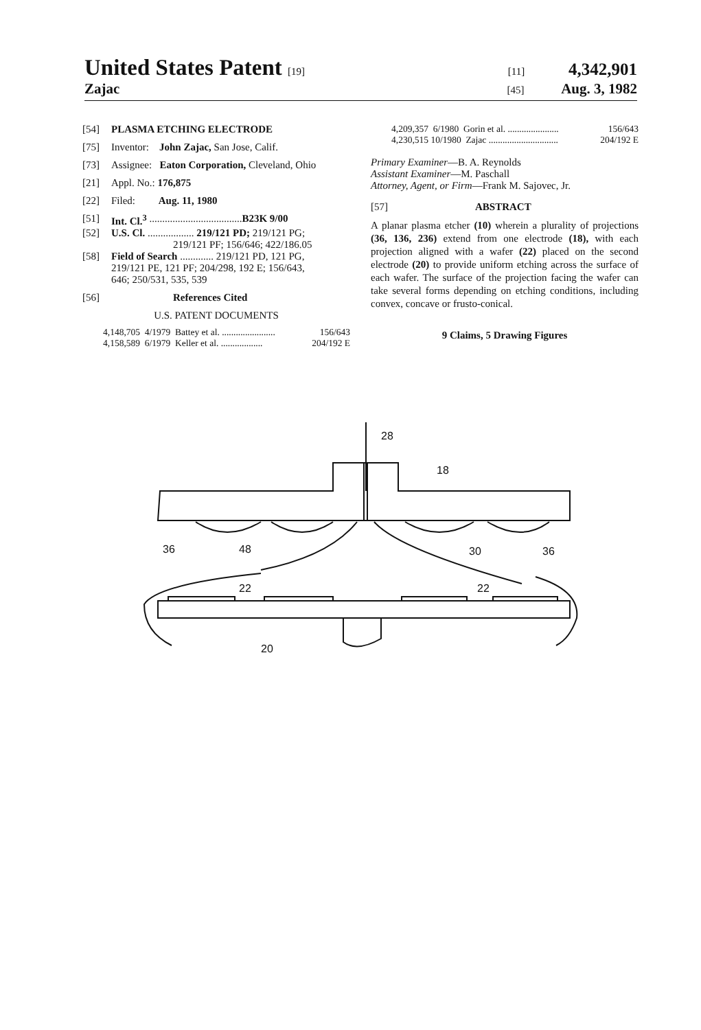United States Patent [19] [11] 4,342,901
Zajac [45] Aug. 3, 1982
[54] PLASMA ETCHING ELECTRODE
[75] Inventor: John Zajac, San Jose, Calif.
[73] Assignee: Eaton Corporation, Cleveland, Ohio
[21] Appl. No.: 176,875
[22] Filed: Aug. 11, 1980
[51] Int. Cl.<sup>3</sup> .................................... B23K 9/00
[52] U.S. Cl. .................. 219/121 PD; 219/121 PG;
219/121 PF; 156/646; 422/186.05
[58] Field of Search ............. 219/121 PD, 121 PG,
219/121 PE, 121 PF; 204/298, 192 E; 156/643,
646; 250/531, 535, 539
[56] References Cited
U.S. PATENT DOCUMENTS
4,148,705 4/1979 Battey et al. ....................... 156/643
4,158,589 6/1979 Keller et al. .................. 204/192 E
4,209,357 6/1980 Gorin et al. ...................... 156/643
4,230,515 10/1980 Zajac .............................. 204/192 E
Primary Examiner—B. A. Reynolds
Assistant Examiner—M. Paschall
Attorney, Agent, or Firm—Frank M. Sajovec, Jr.
[57] ABSTRACT
A planar plasma etcher (10) wherein a plurality of projections (36, 136, 236) extend from one electrode (18), with each projection aligned with a wafer (22) placed on the second electrode (20) to provide uniform etching across the surface of each wafer. The surface of the projection facing the wafer can take several forms depending on etching conditions, including convex, concave or frusto-conical.
9 Claims, 5 Drawing Figures
28
18
36
48
30
36
22
22
20